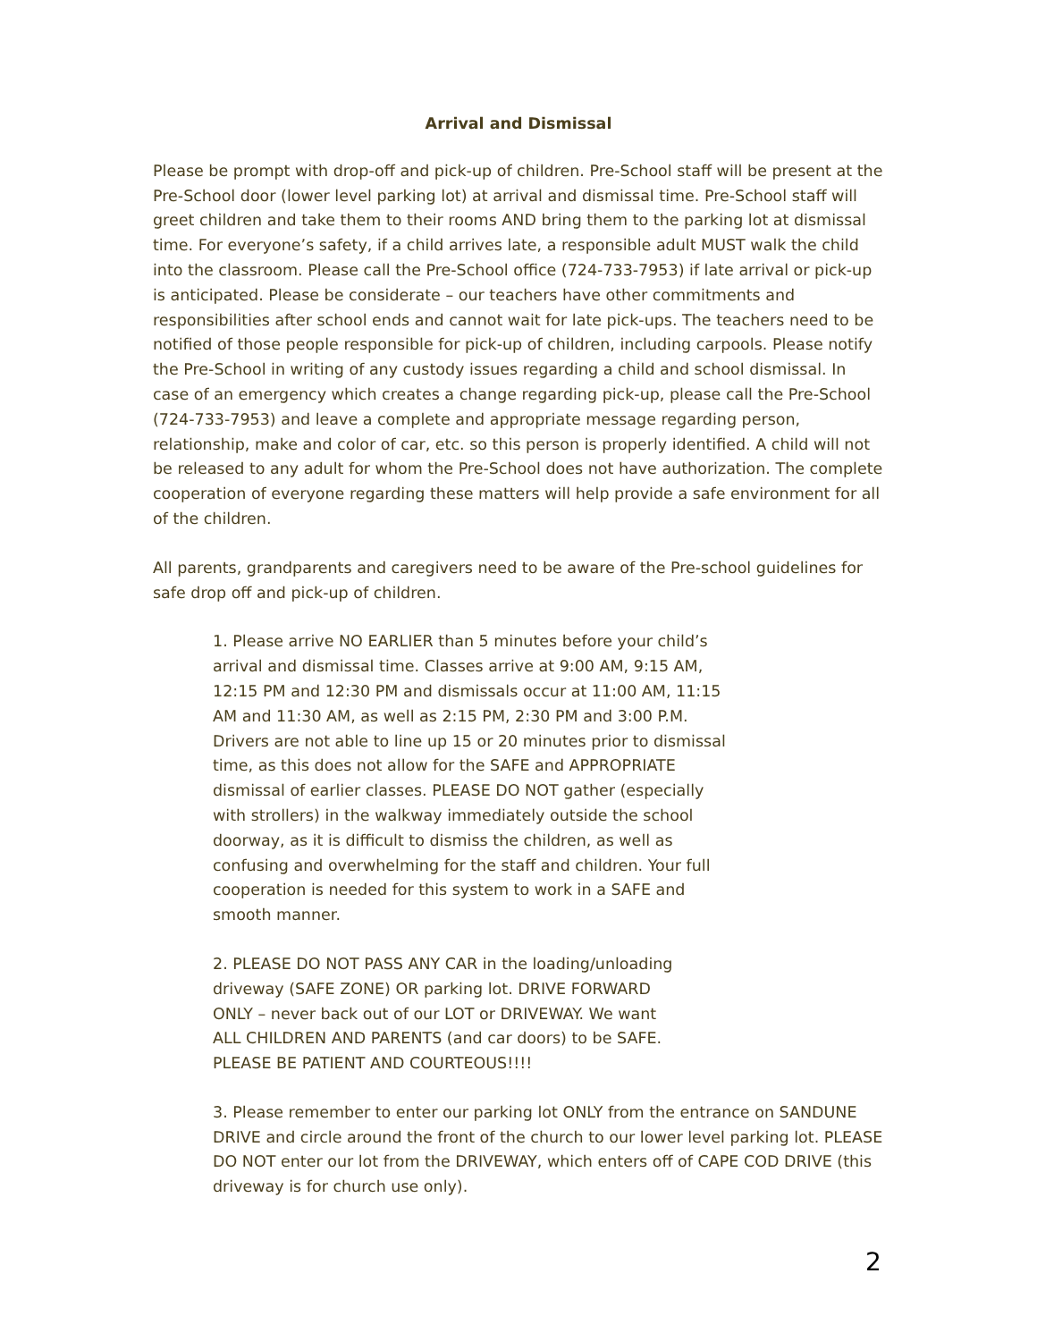Arrival and Dismissal
Please be prompt with drop-off and pick-up of children. Pre-School staff will be present at the Pre-School door (lower level parking lot) at arrival and dismissal time. Pre-School staff will greet children and take them to their rooms AND bring them to the parking lot at dismissal time. For everyone’s safety, if a child arrives late, a responsible adult MUST walk the child into the classroom. Please call the Pre-School office (724-733-7953) if late arrival or pick-up is anticipated. Please be considerate – our teachers have other commitments and responsibilities after school ends and cannot wait for late pick-ups. The teachers need to be notified of those people responsible for pick-up of children, including carpools. Please notify the Pre-School in writing of any custody issues regarding a child and school dismissal. In case of an emergency which creates a change regarding pick-up, please call the Pre-School (724-733-7953) and leave a complete and appropriate message regarding person, relationship, make and color of car, etc. so this person is properly identified. A child will not be released to any adult for whom the Pre-School does not have authorization. The complete cooperation of everyone regarding these matters will help provide a safe environment for all of the children.
All parents, grandparents and caregivers need to be aware of the Pre-school guidelines for safe drop off and pick-up of children.
1. Please arrive NO EARLIER than 5 minutes before your child’s arrival and dismissal time. Classes arrive at 9:00 AM, 9:15 AM, 12:15 PM and 12:30 PM and dismissals occur at 11:00 AM, 11:15 AM and 11:30 AM, as well as 2:15 PM, 2:30 PM and 3:00 P.M. Drivers are not able to line up 15 or 20 minutes prior to dismissal time, as this does not allow for the SAFE and APPROPRIATE dismissal of earlier classes. PLEASE DO NOT gather (especially with strollers) in the walkway immediately outside the school doorway, as it is difficult to dismiss the children, as well as confusing and overwhelming for the staff and children. Your full cooperation is needed for this system to work in a SAFE and smooth manner.
2. PLEASE DO NOT PASS ANY CAR in the loading/unloading driveway (SAFE ZONE) OR parking lot. DRIVE FORWARD ONLY – never back out of our LOT or DRIVEWAY. We want ALL CHILDREN AND PARENTS (and car doors) to be SAFE. PLEASE BE PATIENT AND COURTEOUS!!!!
3. Please remember to enter our parking lot ONLY from the entrance on SANDUNE DRIVE and circle around the front of the church to our lower level parking lot. PLEASE DO NOT enter our lot from the DRIVEWAY, which enters off of CAPE COD DRIVE (this driveway is for church use only).
2